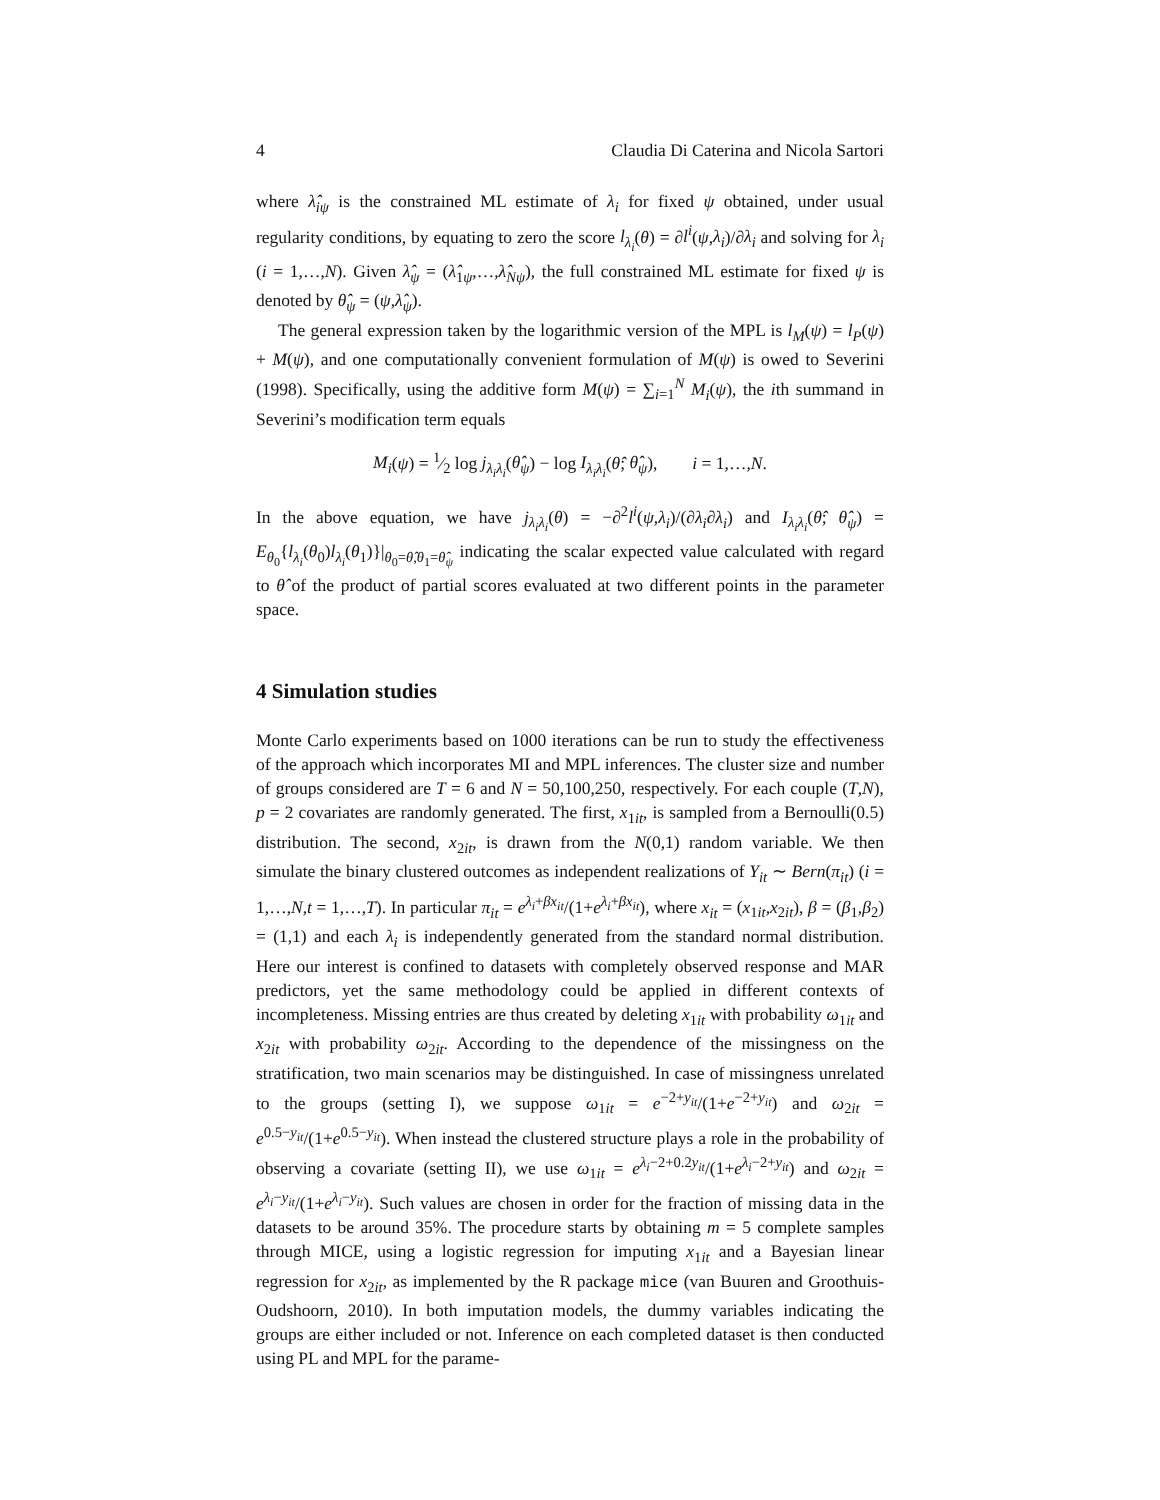4 Claudia Di Caterina and Nicola Sartori
where λ̂<sub>iψ</sub> is the constrained ML estimate of λ<sub>i</sub> for fixed ψ obtained, under usual regularity conditions, by equating to zero the score l<sub>λ<sub>i</sub></sub>(θ) = ∂l<sup>i</sup>(ψ,λ<sub>i</sub>)/∂λ<sub>i</sub> and solving for λ<sub>i</sub> (i = 1,…,N). Given λ̂<sub>ψ</sub> = (λ̂<sub>1ψ</sub>,…,λ̂<sub>Nψ</sub>), the full constrained ML estimate for fixed ψ is denoted by θ̂<sub>ψ</sub> = (ψ,λ̂<sub>ψ</sub>).
The general expression taken by the logarithmic version of the MPL is l<sub>M</sub>(ψ) = l<sub>P</sub>(ψ) + M(ψ), and one computationally convenient formulation of M(ψ) is owed to Severini (1998). Specifically, using the additive form M(ψ) = ∑<sub>i=1</sub><sup>N</sup> M<sub>i</sub>(ψ), the ith summand in Severini’s modification term equals
M<sub>i</sub>(ψ) = 1⁄2 log j<sub>λ<sub>i</sub>λ<sub>i</sub></sub>(θ̂<sub>ψ</sub>) − log I<sub>λ<sub>i</sub>λ<sub>i</sub></sub>(θ̂; θ̂<sub>ψ</sub>), i = 1,…,N.
In the above equation, we have j<sub>λ<sub>i</sub>λ<sub>i</sub></sub>(θ) = −∂<sup>2</sup>l<sup>i</sup>(ψ,λ<sub>i</sub>)/(∂λ<sub>i</sub>∂λ<sub>i</sub>) and I<sub>λ<sub>i</sub>λ<sub>i</sub></sub>(θ̂; θ̂<sub>ψ</sub>) = E<sub>θ<sub>0</sub></sub>{l<sub>λ<sub>i</sub></sub>(θ<sub>0</sub>)l<sub>λ<sub>i</sub></sub>(θ<sub>1</sub>)}|<sub>θ<sub>0</sub>=θ̂,θ<sub>1</sub>=θ̂<sub>ψ</sub></sub> indicating the scalar expected value calculated with regard to θ̂ of the product of partial scores evaluated at two different points in the parameter space.
4 Simulation studies
Monte Carlo experiments based on 1000 iterations can be run to study the effectiveness of the approach which incorporates MI and MPL inferences. The cluster size and number of groups considered are T = 6 and N = 50,100,250, respectively. For each couple (T,N), p = 2 covariates are randomly generated. The first, x<sub>1it</sub>, is sampled from a Bernoulli(0.5) distribution. The second, x<sub>2it</sub>, is drawn from the N(0,1) random variable. We then simulate the binary clustered outcomes as independent realizations of Y<sub>it</sub> ∼ Bern(π<sub>it</sub>) (i = 1,…,N,t = 1,…,T). In particular π<sub>it</sub> = e<sup>λ<sub>i</sub>+βx<sub>it</sub></sup>/(1+e<sup>λ<sub>i</sub>+βx<sub>it</sub></sup>), where x<sub>it</sub> = (x<sub>1it</sub>,x<sub>2it</sub>), β = (β<sub>1</sub>,β<sub>2</sub>) = (1,1) and each λ<sub>i</sub> is independently generated from the standard normal distribution. Here our interest is confined to datasets with completely observed response and MAR predictors, yet the same methodology could be applied in different contexts of incompleteness. Missing entries are thus created by deleting x<sub>1it</sub> with probability ω<sub>1it</sub> and x<sub>2it</sub> with probability ω<sub>2it</sub>. According to the dependence of the missingness on the stratification, two main scenarios may be distinguished. In case of missingness unrelated to the groups (setting I), we suppose ω<sub>1it</sub> = e<sup>−2+y<sub>it</sub></sup>/(1+e<sup>−2+y<sub>it</sub></sup>) and ω<sub>2it</sub> = e<sup>0.5−y<sub>it</sub></sup>/(1+e<sup>0.5−y<sub>it</sub></sup>). When instead the clustered structure plays a role in the probability of observing a covariate (setting II), we use ω<sub>1it</sub> = e<sup>λ<sub>i</sub>−2+0.2y<sub>it</sub></sup>/(1+e<sup>λ<sub>i</sub>−2+y<sub>it</sub></sup>) and ω<sub>2it</sub> = e<sup>λ<sub>i</sub>−y<sub>it</sub></sup>/(1+e<sup>λ<sub>i</sub>−y<sub>it</sub></sup>). Such values are chosen in order for the fraction of missing data in the datasets to be around 35%. The procedure starts by obtaining m = 5 complete samples through MICE, using a logistic regression for imputing x<sub>1it</sub> and a Bayesian linear regression for x<sub>2it</sub>, as implemented by the R package mice (van Buuren and Groothuis-Oudshoorn, 2010). In both imputation models, the dummy variables indicating the groups are either included or not. Inference on each completed dataset is then conducted using PL and MPL for the parame-